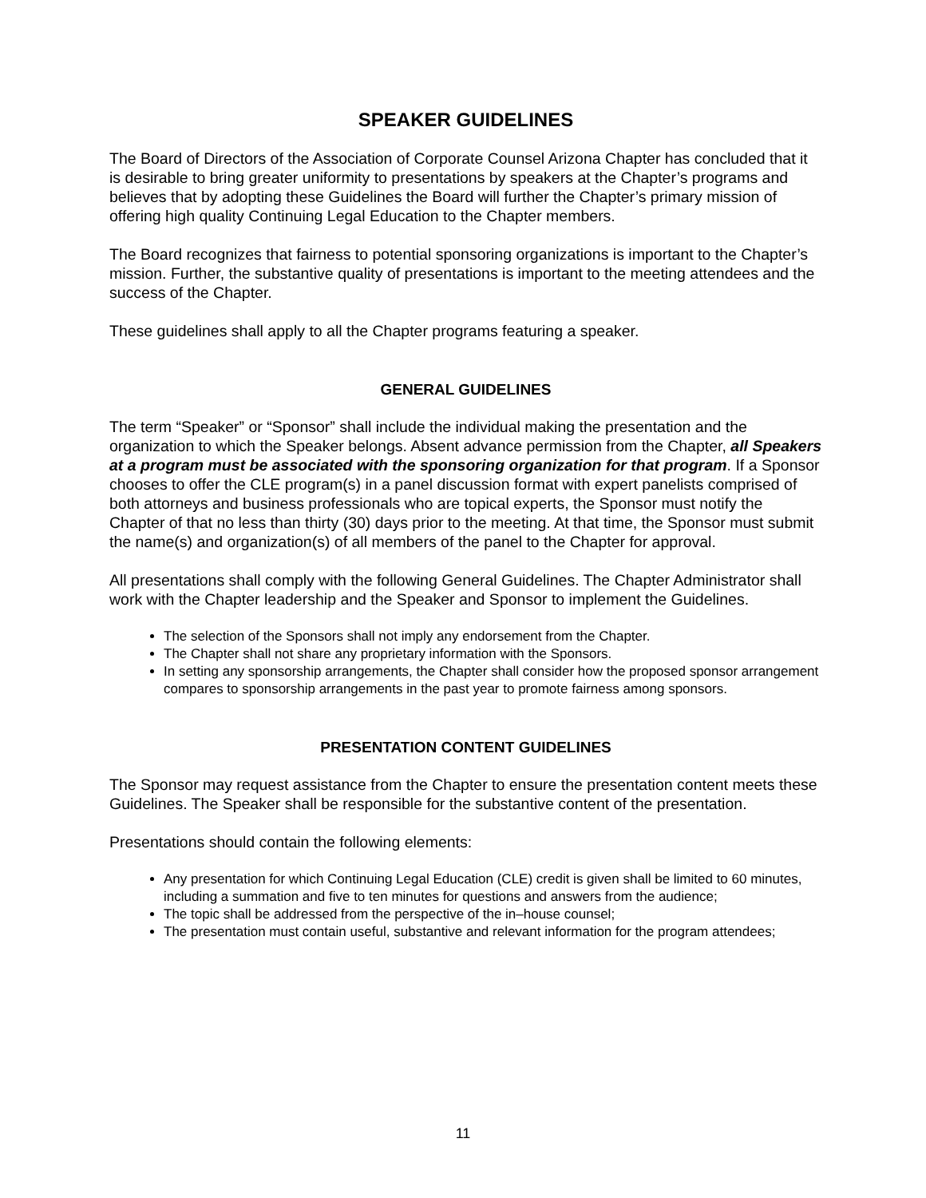SPEAKER GUIDELINES
The Board of Directors of the Association of Corporate Counsel Arizona Chapter has concluded that it is desirable to bring greater uniformity to presentations by speakers at the Chapter’s programs and believes that by adopting these Guidelines the Board will further the Chapter’s primary mission of offering high quality Continuing Legal Education to the Chapter members.
The Board recognizes that fairness to potential sponsoring organizations is important to the Chapter’s mission. Further, the substantive quality of presentations is important to the meeting attendees and the success of the Chapter.
These guidelines shall apply to all the Chapter programs featuring a speaker.
GENERAL GUIDELINES
The term “Speaker” or “Sponsor” shall include the individual making the presentation and the organization to which the Speaker belongs. Absent advance permission from the Chapter, all Speakers at a program must be associated with the sponsoring organization for that program. If a Sponsor chooses to offer the CLE program(s) in a panel discussion format with expert panelists comprised of both attorneys and business professionals who are topical experts, the Sponsor must notify the Chapter of that no less than thirty (30) days prior to the meeting. At that time, the Sponsor must submit the name(s) and organization(s) of all members of the panel to the Chapter for approval.
All presentations shall comply with the following General Guidelines. The Chapter Administrator shall work with the Chapter leadership and the Speaker and Sponsor to implement the Guidelines.
The selection of the Sponsors shall not imply any endorsement from the Chapter.
The Chapter shall not share any proprietary information with the Sponsors.
In setting any sponsorship arrangements, the Chapter shall consider how the proposed sponsor arrangement compares to sponsorship arrangements in the past year to promote fairness among sponsors.
PRESENTATION CONTENT GUIDELINES
The Sponsor may request assistance from the Chapter to ensure the presentation content meets these Guidelines. The Speaker shall be responsible for the substantive content of the presentation.
Presentations should contain the following elements:
Any presentation for which Continuing Legal Education (CLE) credit is given shall be limited to 60 minutes, including a summation and five to ten minutes for questions and answers from the audience;
The topic shall be addressed from the perspective of the in–house counsel;
The presentation must contain useful, substantive and relevant information for the program attendees;
11